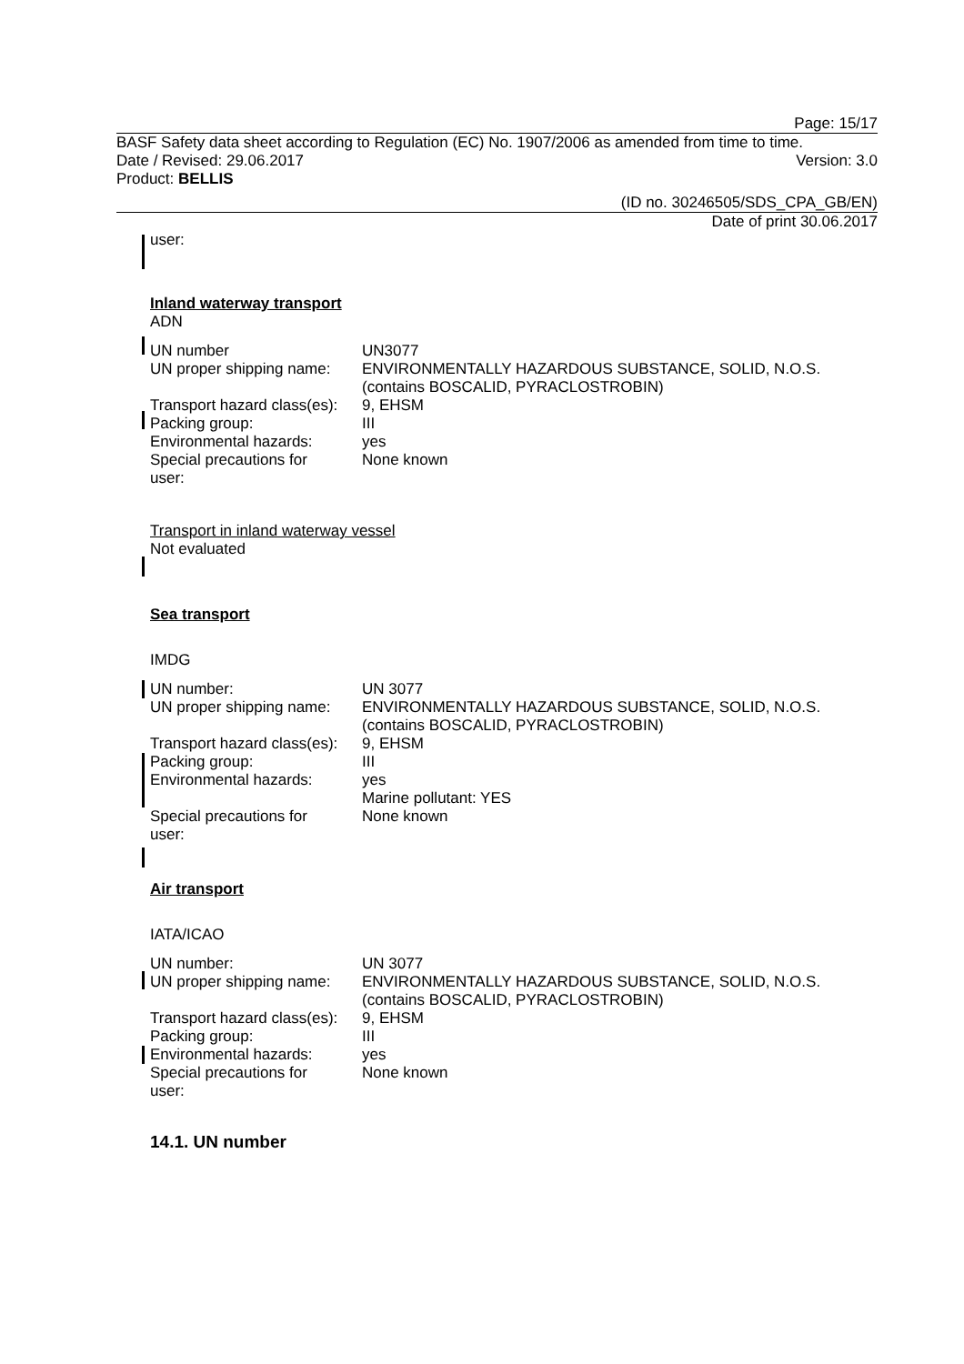Page: 15/17
BASF Safety data sheet according to Regulation (EC) No. 1907/2006 as amended from time to time.
Date / Revised: 29.06.2017 Version: 3.0
Product: BELLIS
(ID no. 30246505/SDS_CPA_GB/EN)
Date of print 30.06.2017
user:
Inland waterway transport
ADN
| UN number | UN3077 |
| UN proper shipping name: | ENVIRONMENTALLY HAZARDOUS SUBSTANCE, SOLID, N.O.S. (contains BOSCALID, PYRACLOSTROBIN) |
| Transport hazard class(es): | 9, EHSM |
| Packing group: | III |
| Environmental hazards: | yes |
| Special precautions for user: | None known |
Transport in inland waterway vessel
Not evaluated
Sea transport
IMDG
| UN number: | UN 3077 |
| UN proper shipping name: | ENVIRONMENTALLY HAZARDOUS SUBSTANCE, SOLID, N.O.S. (contains BOSCALID, PYRACLOSTROBIN) |
| Transport hazard class(es): | 9, EHSM |
| Packing group: | III |
| Environmental hazards: | yes Marine pollutant: YES |
| Special precautions for user: | None known |
Air transport
IATA/ICAO
| UN number: | UN 3077 |
| UN proper shipping name: | ENVIRONMENTALLY HAZARDOUS SUBSTANCE, SOLID, N.O.S. (contains BOSCALID, PYRACLOSTROBIN) |
| Transport hazard class(es): | 9, EHSM |
| Packing group: | III |
| Environmental hazards: | yes |
| Special precautions for user: | None known |
14.1. UN number